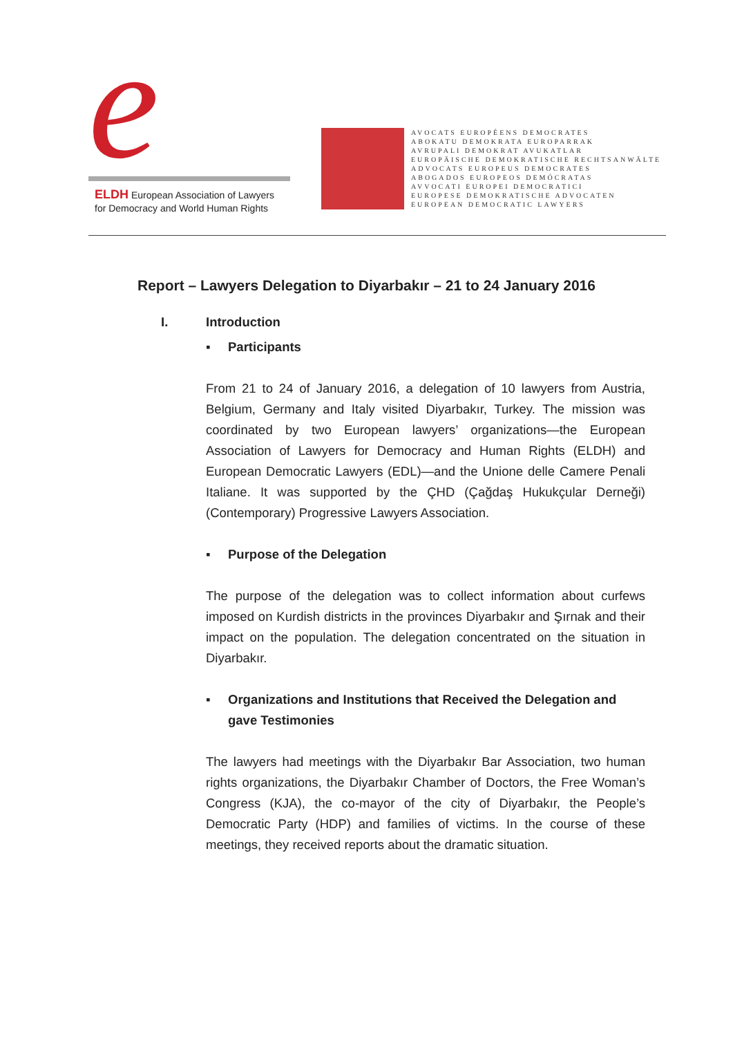e
ELDH European Association of Lawyers
for Democracy and World Human Rights
AVOCATS EUROPÉENS DEMOCRATES
ABOKATU DEMOKRATA EUROPARRAK
AVRUPALI DEMOKRAT AVUKATLAR
EUROPÄISCHE DEMOKRATISCHE RECHTSANWÄLTE
ADVOCATS EUROPEUS DEMOCRATES
ABOGADOS EUROPEOS DEMÓCRATAS
AVVOCATI EUROPEI DEMOCRATICI
EUROPESE DEMOKRATISCHE ADVOCATEN
EUROPEAN DEMOCRATIC LAWYERS
Report – Lawyers Delegation to Diyarbakır – 21 to 24 January 2016
I. Introduction
▪ Participants
From 21 to 24 of January 2016, a delegation of 10 lawyers from Austria, Belgium, Germany and Italy visited Diyarbakır, Turkey. The mission was coordinated by two European lawyers’ organizations—the European Association of Lawyers for Democracy and Human Rights (ELDH) and European Democratic Lawyers (EDL)—and the Unione delle Camere Penali Italiane. It was supported by the ÇHD (Çağdaş Hukukçular Derneği) (Contemporary) Progressive Lawyers Association.
▪ Purpose of the Delegation
The purpose of the delegation was to collect information about curfews imposed on Kurdish districts in the provinces Diyarbakır and Şırnak and their impact on the population. The delegation concentrated on the situation in Diyarbakır.
▪ Organizations and Institutions that Received the Delegation and gave Testimonies
The lawyers had meetings with the Diyarbakır Bar Association, two human rights organizations, the Diyarbakır Chamber of Doctors, the Free Woman’s Congress (KJA), the co-mayor of the city of Diyarbakır, the People’s Democratic Party (HDP) and families of victims. In the course of these meetings, they received reports about the dramatic situation.